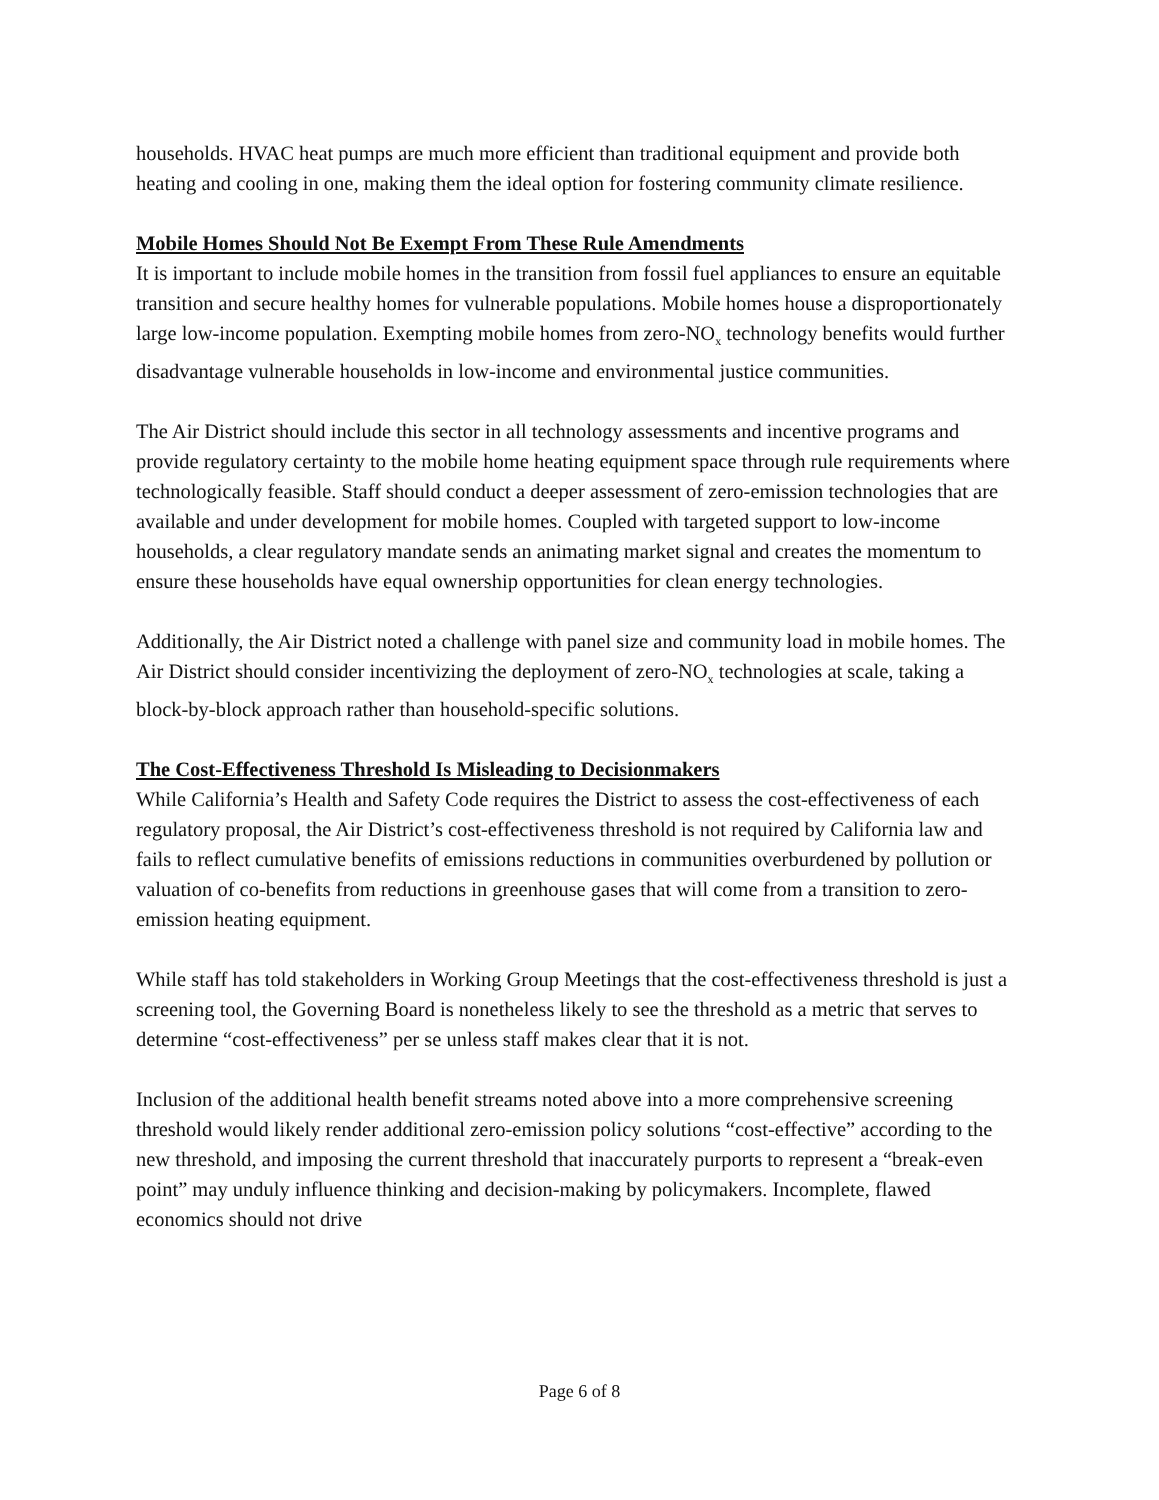households. HVAC heat pumps are much more efficient than traditional equipment and provide both heating and cooling in one, making them the ideal option for fostering community climate resilience.
Mobile Homes Should Not Be Exempt From These Rule Amendments
It is important to include mobile homes in the transition from fossil fuel appliances to ensure an equitable transition and secure healthy homes for vulnerable populations. Mobile homes house a disproportionately large low-income population. Exempting mobile homes from zero-NO<sub>x</sub> technology benefits would further disadvantage vulnerable households in low-income and environmental justice communities.
The Air District should include this sector in all technology assessments and incentive programs and provide regulatory certainty to the mobile home heating equipment space through rule requirements where technologically feasible. Staff should conduct a deeper assessment of zero-emission technologies that are available and under development for mobile homes. Coupled with targeted support to low-income households, a clear regulatory mandate sends an animating market signal and creates the momentum to ensure these households have equal ownership opportunities for clean energy technologies.
Additionally, the Air District noted a challenge with panel size and community load in mobile homes. The Air District should consider incentivizing the deployment of zero-NO<sub>x</sub> technologies at scale, taking a block-by-block approach rather than household-specific solutions.
The Cost-Effectiveness Threshold Is Misleading to Decisionmakers
While California’s Health and Safety Code requires the District to assess the cost-effectiveness of each regulatory proposal, the Air District’s cost-effectiveness threshold is not required by California law and fails to reflect cumulative benefits of emissions reductions in communities overburdened by pollution or valuation of co-benefits from reductions in greenhouse gases that will come from a transition to zero-emission heating equipment.
While staff has told stakeholders in Working Group Meetings that the cost-effectiveness threshold is just a screening tool, the Governing Board is nonetheless likely to see the threshold as a metric that serves to determine “cost-effectiveness” per se unless staff makes clear that it is not.
Inclusion of the additional health benefit streams noted above into a more comprehensive screening threshold would likely render additional zero-emission policy solutions “cost-effective” according to the new threshold, and imposing the current threshold that inaccurately purports to represent a “break-even point” may unduly influence thinking and decision-making by policymakers. Incomplete, flawed economics should not drive
Page 6 of 8